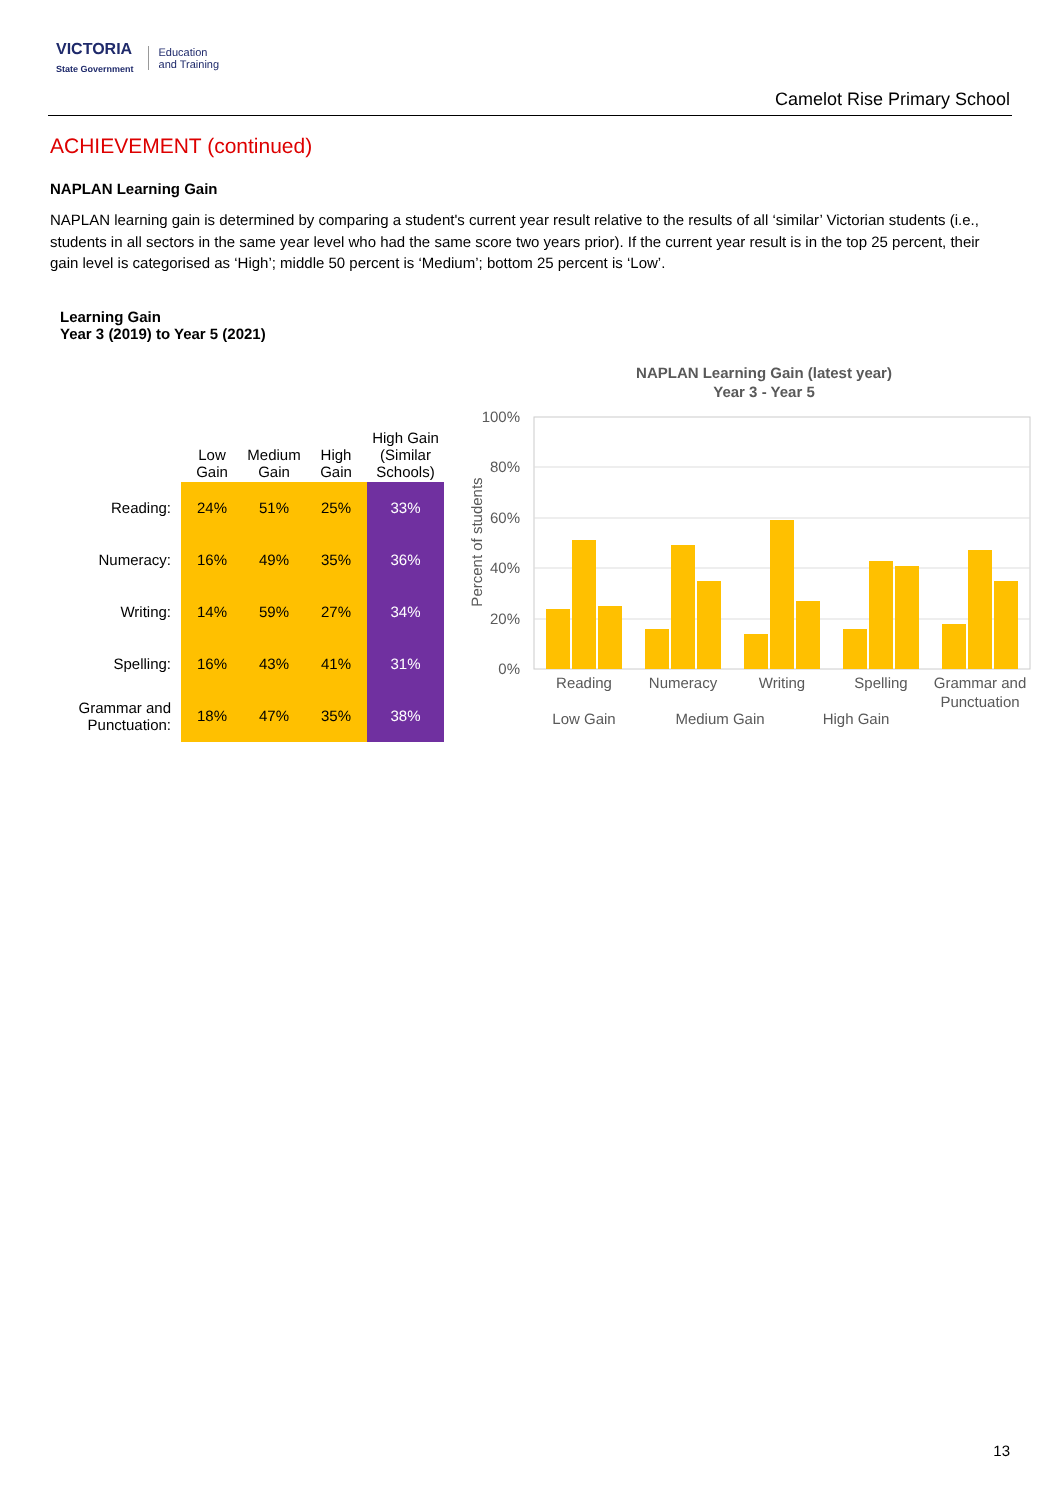VICTORIA
State Government
Education
and Training
Camelot Rise Primary School
ACHIEVEMENT (continued)
NAPLAN Learning Gain
NAPLAN learning gain is determined by comparing a student's current year result relative to the results of all ‘similar’ Victorian students (i.e., students in all sectors in the same year level who had the same score two years prior). If the current year result is in the top 25 percent, their gain level is categorised as ‘High’; middle 50 percent is ‘Medium’; bottom 25 percent is ‘Low’.
Learning Gain
Year 3 (2019) to Year 5 (2021)
| | Low Gain | Medium Gain | High Gain | High Gain (Similar Schools) |
| --- | --- | --- | --- | --- |
| Reading: | 24% | 51% | 25% | 33% |
| Numeracy: | 16% | 49% | 35% | 36% |
| Writing: | 14% | 59% | 27% | 34% |
| Spelling: | 16% | 43% | 41% | 31% |
| Grammar and Punctuation: | 18% | 47% | 35% | 38% |
NAPLAN Learning Gain (latest year)
Year 3 - Year 5
100%
80%
60%
40%
20%
0%
Percent of students
Reading
Numeracy
Writing
Spelling
Grammar and
Punctuation
Low Gain
Medium Gain
High Gain
13